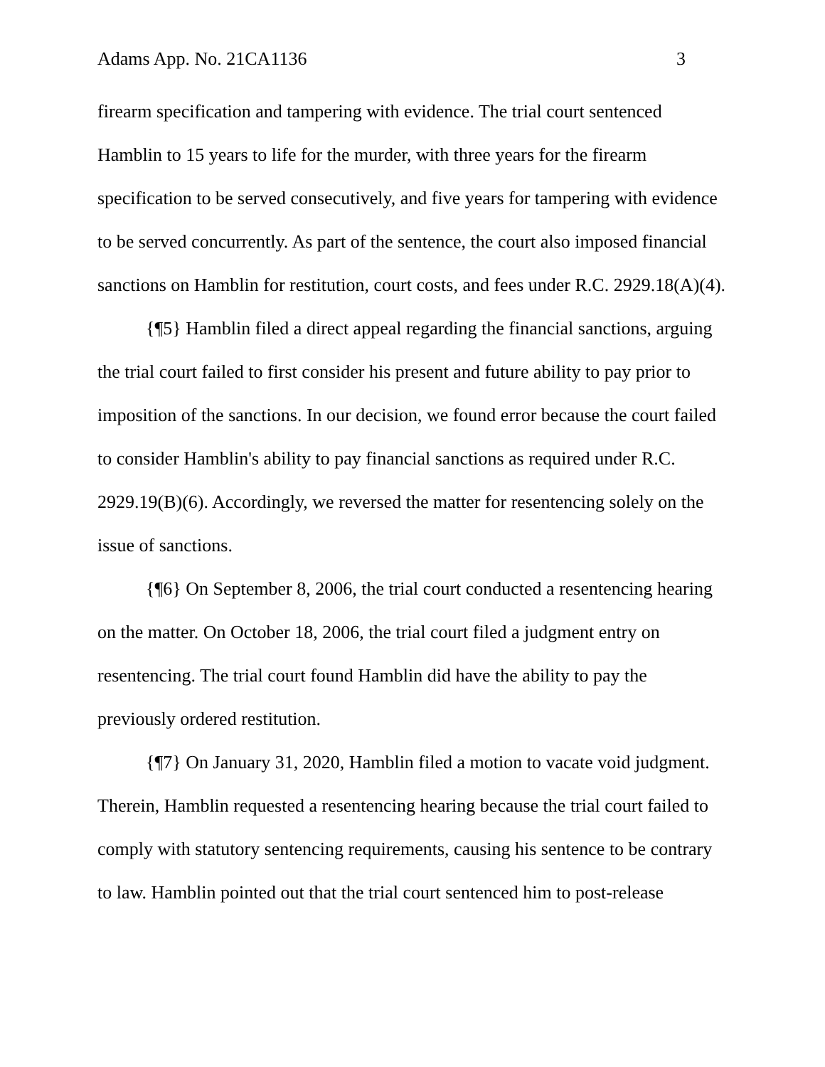Adams App. No. 21CA1136 3
firearm specification and tampering with evidence. The trial court sentenced Hamblin to 15 years to life for the murder, with three years for the firearm specification to be served consecutively, and five years for tampering with evidence to be served concurrently. As part of the sentence, the court also imposed financial sanctions on Hamblin for restitution, court costs, and fees under R.C. 2929.18(A)(4).
{¶5} Hamblin filed a direct appeal regarding the financial sanctions, arguing the trial court failed to first consider his present and future ability to pay prior to imposition of the sanctions. In our decision, we found error because the court failed to consider Hamblin's ability to pay financial sanctions as required under R.C. 2929.19(B)(6). Accordingly, we reversed the matter for resentencing solely on the issue of sanctions.
{¶6} On September 8, 2006, the trial court conducted a resentencing hearing on the matter. On October 18, 2006, the trial court filed a judgment entry on resentencing. The trial court found Hamblin did have the ability to pay the previously ordered restitution.
{¶7} On January 31, 2020, Hamblin filed a motion to vacate void judgment. Therein, Hamblin requested a resentencing hearing because the trial court failed to comply with statutory sentencing requirements, causing his sentence to be contrary to law. Hamblin pointed out that the trial court sentenced him to post-release